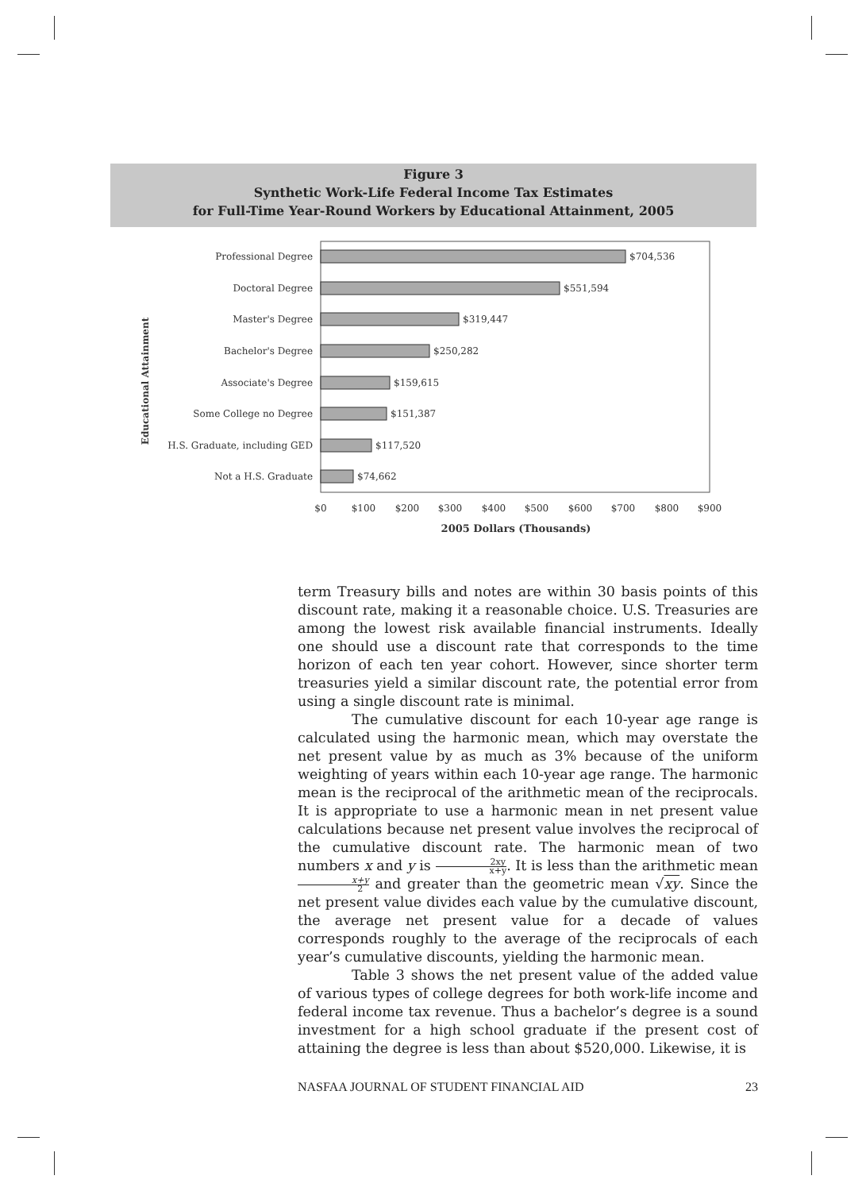Figure 3
Synthetic Work-Life Federal Income Tax Estimates
for Full-Time Year-Round Workers by Educational Attainment, 2005
Educational Attainment
Professional Degree
Doctoral Degree
Master's Degree
Bachelor's Degree
Associate's Degree
Some College no Degree
H.S. Graduate, including GED
Not a H.S. Graduate
$704,536
$551,594
$319,447
$250,282
$159,615
$151,387
$117,520
$74,662
$0
$100
$200
$300
$400
$500
$600
$700
$800
$900
2005 Dollars (Thousands)
term Treasury bills and notes are within 30 basis points of this discount rate, making it a reasonable choice. U.S. Treasuries are among the lowest risk available financial instruments. Ideally one should use a discount rate that corresponds to the time horizon of each ten year cohort. However, since shorter term treasuries yield a similar discount rate, the potential error from using a single discount rate is minimal.
The cumulative discount for each 10-year age range is calculated using the harmonic mean, which may overstate the net present value by as much as 3% because of the uniform weighting of years within each 10-year age range. The harmonic mean is the reciprocal of the arithmetic mean of the reciprocals. It is appropriate to use a harmonic mean in net present value calculations because net present value involves the reciprocal of the cumulative discount rate. The harmonic mean of two numbers x and y is 2xy x+y. It is less than the arithmetic mean x+y 2 and greater than the geometric mean √xy. Since the net present value divides each value by the cumulative discount, the average net present value for a decade of values corresponds roughly to the average of the reciprocals of each year’s cumulative discounts, yielding the harmonic mean.
Table 3 shows the net present value of the added value of various types of college degrees for both work-life income and federal income tax revenue. Thus a bachelor’s degree is a sound investment for a high school graduate if the present cost of attaining the degree is less than about $520,000. Likewise, it is
NASFAA JOURNAL OF STUDENT FINANCIAL AID 23